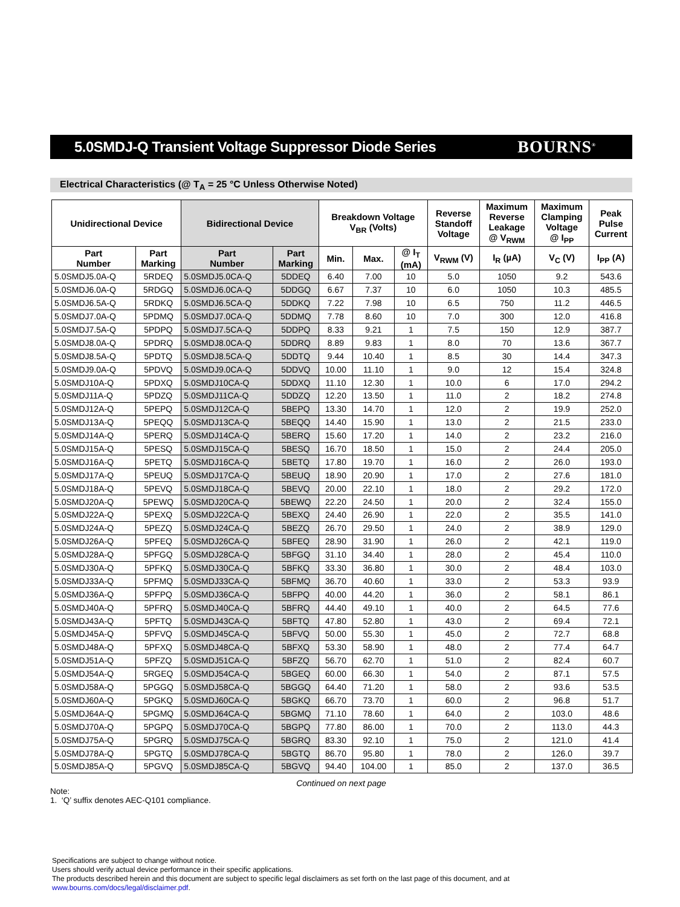5.0SMDJ-Q Transient Voltage Suppressor Diode Series
BOURNS<sup>®</sup>
Electrical Characteristics (@ T<sub>A</sub> = 25 °C Unless Otherwise Noted)
| Unidirectional Device | | Bidirectional Device | | Breakdown Voltage V<sub>BR</sub> (Volts) | | | Reverse Standoff Voltage | Maximum Reverse Leakage @ V<sub>RWM</sub> | Maximum Clamping Voltage @ I<sub>PP</sub> | Peak Pulse Current |
| --- | --- | --- | --- | --- | --- | --- | --- | --- | --- | --- |
| Part Number | Part Marking | Part Number | Part Marking | Min. | Max. | @ I<sub>T</sub> (mA) | V<sub>RWM</sub> (V) | I<sub>R</sub> (µA) | V<sub>C</sub> (V) | I<sub>PP</sub> (A) |
| 5.0SMDJ5.0A-Q | 5RDEQ | 5.0SMDJ5.0CA-Q | 5DDEQ | 6.40 | 7.00 | 10 | 5.0 | 1050 | 9.2 | 543.6 |
| 5.0SMDJ6.0A-Q | 5RDGQ | 5.0SMDJ6.0CA-Q | 5DDGQ | 6.67 | 7.37 | 10 | 6.0 | 1050 | 10.3 | 485.5 |
| 5.0SMDJ6.5A-Q | 5RDKQ | 5.0SMDJ6.5CA-Q | 5DDKQ | 7.22 | 7.98 | 10 | 6.5 | 750 | 11.2 | 446.5 |
| 5.0SMDJ7.0A-Q | 5PDMQ | 5.0SMDJ7.0CA-Q | 5DDMQ | 7.78 | 8.60 | 10 | 7.0 | 300 | 12.0 | 416.8 |
| 5.0SMDJ7.5A-Q | 5PDPQ | 5.0SMDJ7.5CA-Q | 5DDPQ | 8.33 | 9.21 | 1 | 7.5 | 150 | 12.9 | 387.7 |
| 5.0SMDJ8.0A-Q | 5PDRQ | 5.0SMDJ8.0CA-Q | 5DDRQ | 8.89 | 9.83 | 1 | 8.0 | 70 | 13.6 | 367.7 |
| 5.0SMDJ8.5A-Q | 5PDTQ | 5.0SMDJ8.5CA-Q | 5DDTQ | 9.44 | 10.40 | 1 | 8.5 | 30 | 14.4 | 347.3 |
| 5.0SMDJ9.0A-Q | 5PDVQ | 5.0SMDJ9.0CA-Q | 5DDVQ | 10.00 | 11.10 | 1 | 9.0 | 12 | 15.4 | 324.8 |
| 5.0SMDJ10A-Q | 5PDXQ | 5.0SMDJ10CA-Q | 5DDXQ | 11.10 | 12.30 | 1 | 10.0 | 6 | 17.0 | 294.2 |
| 5.0SMDJ11A-Q | 5PDZQ | 5.0SMDJ11CA-Q | 5DDZQ | 12.20 | 13.50 | 1 | 11.0 | 2 | 18.2 | 274.8 |
| 5.0SMDJ12A-Q | 5PEPQ | 5.0SMDJ12CA-Q | 5BEPQ | 13.30 | 14.70 | 1 | 12.0 | 2 | 19.9 | 252.0 |
| 5.0SMDJ13A-Q | 5PEQQ | 5.0SMDJ13CA-Q | 5BEQQ | 14.40 | 15.90 | 1 | 13.0 | 2 | 21.5 | 233.0 |
| 5.0SMDJ14A-Q | 5PERQ | 5.0SMDJ14CA-Q | 5BERQ | 15.60 | 17.20 | 1 | 14.0 | 2 | 23.2 | 216.0 |
| 5.0SMDJ15A-Q | 5PESQ | 5.0SMDJ15CA-Q | 5BESQ | 16.70 | 18.50 | 1 | 15.0 | 2 | 24.4 | 205.0 |
| 5.0SMDJ16A-Q | 5PETQ | 5.0SMDJ16CA-Q | 5BETQ | 17.80 | 19.70 | 1 | 16.0 | 2 | 26.0 | 193.0 |
| 5.0SMDJ17A-Q | 5PEUQ | 5.0SMDJ17CA-Q | 5BEUQ | 18.90 | 20.90 | 1 | 17.0 | 2 | 27.6 | 181.0 |
| 5.0SMDJ18A-Q | 5PEVQ | 5.0SMDJ18CA-Q | 5BEVQ | 20.00 | 22.10 | 1 | 18.0 | 2 | 29.2 | 172.0 |
| 5.0SMDJ20A-Q | 5PEWQ | 5.0SMDJ20CA-Q | 5BEWQ | 22.20 | 24.50 | 1 | 20.0 | 2 | 32.4 | 155.0 |
| 5.0SMDJ22A-Q | 5PEXQ | 5.0SMDJ22CA-Q | 5BEXQ | 24.40 | 26.90 | 1 | 22.0 | 2 | 35.5 | 141.0 |
| 5.0SMDJ24A-Q | 5PEZQ | 5.0SMDJ24CA-Q | 5BEZQ | 26.70 | 29.50 | 1 | 24.0 | 2 | 38.9 | 129.0 |
| 5.0SMDJ26A-Q | 5PFEQ | 5.0SMDJ26CA-Q | 5BFEQ | 28.90 | 31.90 | 1 | 26.0 | 2 | 42.1 | 119.0 |
| 5.0SMDJ28A-Q | 5PFGQ | 5.0SMDJ28CA-Q | 5BFGQ | 31.10 | 34.40 | 1 | 28.0 | 2 | 45.4 | 110.0 |
| 5.0SMDJ30A-Q | 5PFKQ | 5.0SMDJ30CA-Q | 5BFKQ | 33.30 | 36.80 | 1 | 30.0 | 2 | 48.4 | 103.0 |
| 5.0SMDJ33A-Q | 5PFMQ | 5.0SMDJ33CA-Q | 5BFMQ | 36.70 | 40.60 | 1 | 33.0 | 2 | 53.3 | 93.9 |
| 5.0SMDJ36A-Q | 5PFPQ | 5.0SMDJ36CA-Q | 5BFPQ | 40.00 | 44.20 | 1 | 36.0 | 2 | 58.1 | 86.1 |
| 5.0SMDJ40A-Q | 5PFRQ | 5.0SMDJ40CA-Q | 5BFRQ | 44.40 | 49.10 | 1 | 40.0 | 2 | 64.5 | 77.6 |
| 5.0SMDJ43A-Q | 5PFTQ | 5.0SMDJ43CA-Q | 5BFTQ | 47.80 | 52.80 | 1 | 43.0 | 2 | 69.4 | 72.1 |
| 5.0SMDJ45A-Q | 5PFVQ | 5.0SMDJ45CA-Q | 5BFVQ | 50.00 | 55.30 | 1 | 45.0 | 2 | 72.7 | 68.8 |
| 5.0SMDJ48A-Q | 5PFXQ | 5.0SMDJ48CA-Q | 5BFXQ | 53.30 | 58.90 | 1 | 48.0 | 2 | 77.4 | 64.7 |
| 5.0SMDJ51A-Q | 5PFZQ | 5.0SMDJ51CA-Q | 5BFZQ | 56.70 | 62.70 | 1 | 51.0 | 2 | 82.4 | 60.7 |
| 5.0SMDJ54A-Q | 5RGEQ | 5.0SMDJ54CA-Q | 5BGEQ | 60.00 | 66.30 | 1 | 54.0 | 2 | 87.1 | 57.5 |
| 5.0SMDJ58A-Q | 5PGGQ | 5.0SMDJ58CA-Q | 5BGGQ | 64.40 | 71.20 | 1 | 58.0 | 2 | 93.6 | 53.5 |
| 5.0SMDJ60A-Q | 5PGKQ | 5.0SMDJ60CA-Q | 5BGKQ | 66.70 | 73.70 | 1 | 60.0 | 2 | 96.8 | 51.7 |
| 5.0SMDJ64A-Q | 5PGMQ | 5.0SMDJ64CA-Q | 5BGMQ | 71.10 | 78.60 | 1 | 64.0 | 2 | 103.0 | 48.6 |
| 5.0SMDJ70A-Q | 5PGPQ | 5.0SMDJ70CA-Q | 5BGPQ | 77.80 | 86.00 | 1 | 70.0 | 2 | 113.0 | 44.3 |
| 5.0SMDJ75A-Q | 5PGRQ | 5.0SMDJ75CA-Q | 5BGRQ | 83.30 | 92.10 | 1 | 75.0 | 2 | 121.0 | 41.4 |
| 5.0SMDJ78A-Q | 5PGTQ | 5.0SMDJ78CA-Q | 5BGTQ | 86.70 | 95.80 | 1 | 78.0 | 2 | 126.0 | 39.7 |
| 5.0SMDJ85A-Q | 5PGVQ | 5.0SMDJ85CA-Q | 5BGVQ | 94.40 | 104.00 | 1 | 85.0 | 2 | 137.0 | 36.5 |
Continued on next page
Note:
1. ‘Q’ suffix denotes AEC-Q101 compliance.
Specifications are subject to change without notice.
Users should verify actual device performance in their specific applications.
The products described herein and this document are subject to specific legal disclaimers as set forth on the last page of this document, and at www.bourns.com/docs/legal/disclaimer.pdf.